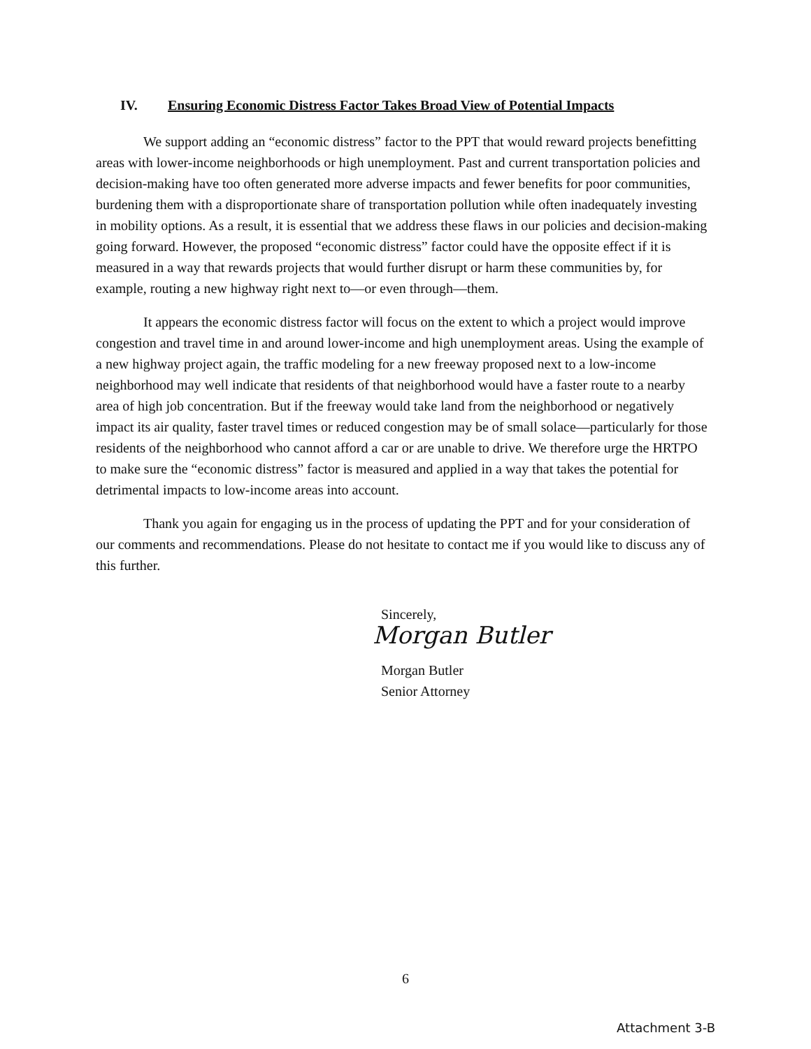IV. Ensuring Economic Distress Factor Takes Broad View of Potential Impacts
We support adding an “economic distress” factor to the PPT that would reward projects benefitting areas with lower-income neighborhoods or high unemployment. Past and current transportation policies and decision-making have too often generated more adverse impacts and fewer benefits for poor communities, burdening them with a disproportionate share of transportation pollution while often inadequately investing in mobility options. As a result, it is essential that we address these flaws in our policies and decision-making going forward. However, the proposed “economic distress” factor could have the opposite effect if it is measured in a way that rewards projects that would further disrupt or harm these communities by, for example, routing a new highway right next to—or even through—them.
It appears the economic distress factor will focus on the extent to which a project would improve congestion and travel time in and around lower-income and high unemployment areas. Using the example of a new highway project again, the traffic modeling for a new freeway proposed next to a low-income neighborhood may well indicate that residents of that neighborhood would have a faster route to a nearby area of high job concentration. But if the freeway would take land from the neighborhood or negatively impact its air quality, faster travel times or reduced congestion may be of small solace—particularly for those residents of the neighborhood who cannot afford a car or are unable to drive. We therefore urge the HRTPO to make sure the “economic distress” factor is measured and applied in a way that takes the potential for detrimental impacts to low-income areas into account.
Thank you again for engaging us in the process of updating the PPT and for your consideration of our comments and recommendations. Please do not hesitate to contact me if you would like to discuss any of this further.
Sincerely,
Morgan Butler
Morgan Butler
Senior Attorney
6
Attachment 3-B